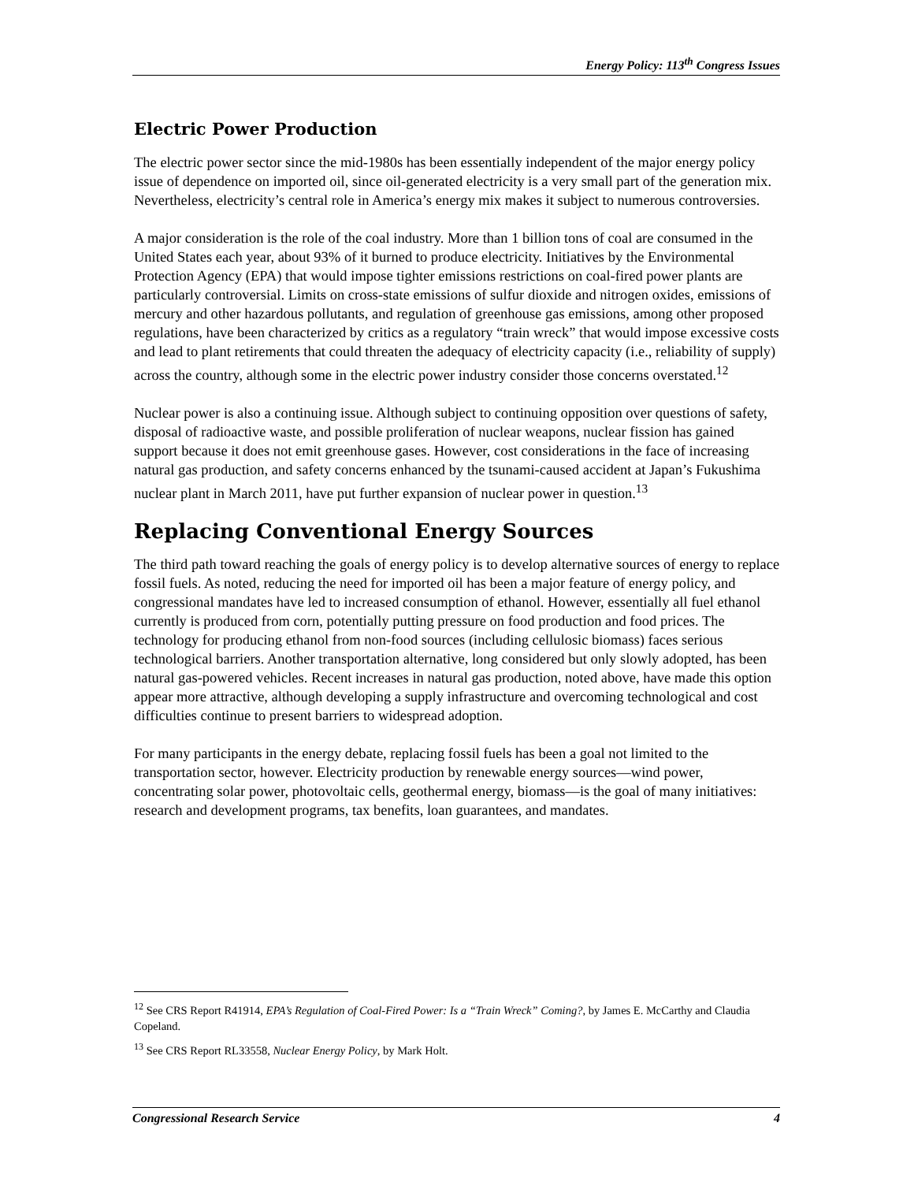Energy Policy: 113<sup>th</sup> Congress Issues
Electric Power Production
The electric power sector since the mid-1980s has been essentially independent of the major energy policy issue of dependence on imported oil, since oil-generated electricity is a very small part of the generation mix. Nevertheless, electricity’s central role in America’s energy mix makes it subject to numerous controversies.
A major consideration is the role of the coal industry. More than 1 billion tons of coal are consumed in the United States each year, about 93% of it burned to produce electricity. Initiatives by the Environmental Protection Agency (EPA) that would impose tighter emissions restrictions on coal-fired power plants are particularly controversial. Limits on cross-state emissions of sulfur dioxide and nitrogen oxides, emissions of mercury and other hazardous pollutants, and regulation of greenhouse gas emissions, among other proposed regulations, have been characterized by critics as a regulatory “train wreck” that would impose excessive costs and lead to plant retirements that could threaten the adequacy of electricity capacity (i.e., reliability of supply) across the country, although some in the electric power industry consider those concerns overstated.<sup>12</sup>
Nuclear power is also a continuing issue. Although subject to continuing opposition over questions of safety, disposal of radioactive waste, and possible proliferation of nuclear weapons, nuclear fission has gained support because it does not emit greenhouse gases. However, cost considerations in the face of increasing natural gas production, and safety concerns enhanced by the tsunami-caused accident at Japan’s Fukushima nuclear plant in March 2011, have put further expansion of nuclear power in question.<sup>13</sup>
Replacing Conventional Energy Sources
The third path toward reaching the goals of energy policy is to develop alternative sources of energy to replace fossil fuels. As noted, reducing the need for imported oil has been a major feature of energy policy, and congressional mandates have led to increased consumption of ethanol. However, essentially all fuel ethanol currently is produced from corn, potentially putting pressure on food production and food prices. The technology for producing ethanol from non-food sources (including cellulosic biomass) faces serious technological barriers. Another transportation alternative, long considered but only slowly adopted, has been natural gas-powered vehicles. Recent increases in natural gas production, noted above, have made this option appear more attractive, although developing a supply infrastructure and overcoming technological and cost difficulties continue to present barriers to widespread adoption.
For many participants in the energy debate, replacing fossil fuels has been a goal not limited to the transportation sector, however. Electricity production by renewable energy sources—wind power, concentrating solar power, photovoltaic cells, geothermal energy, biomass—is the goal of many initiatives: research and development programs, tax benefits, loan guarantees, and mandates.
<sup>12</sup> See CRS Report R41914, EPA’s Regulation of Coal-Fired Power: Is a “Train Wreck” Coming?, by James E. McCarthy and Claudia Copeland.
<sup>13</sup> See CRS Report RL33558, Nuclear Energy Policy, by Mark Holt.
Congressional Research Service 4